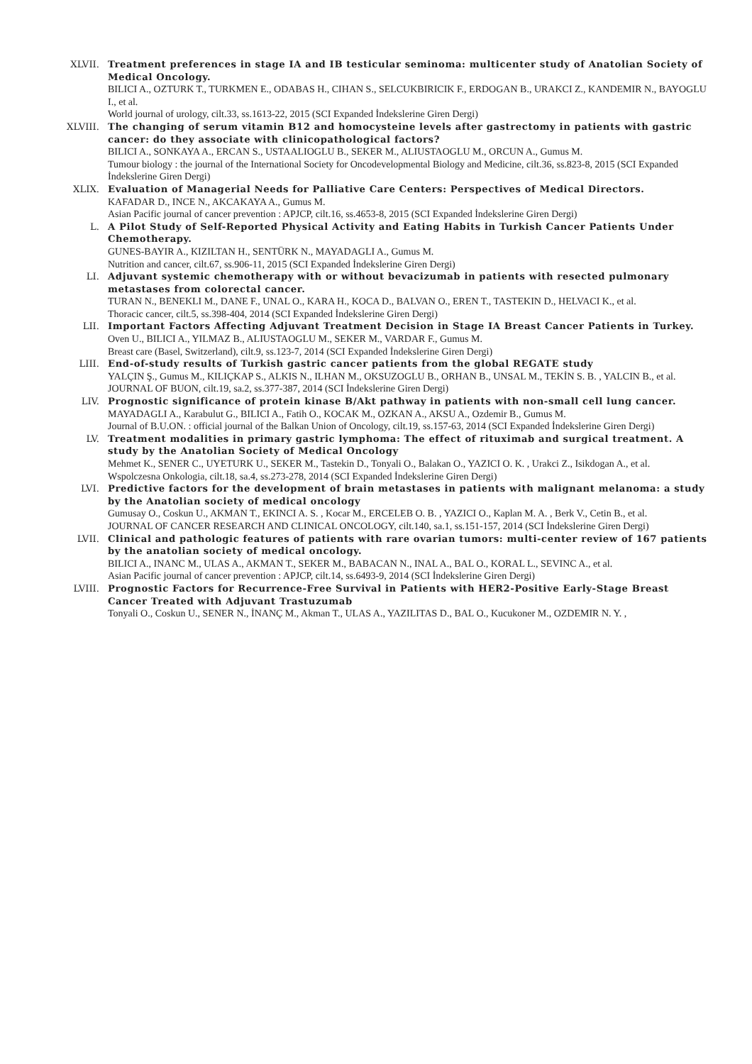XLVII. Treatment preferences in stage IA and IB testicular seminoma: multicenter study of Anatolian Society of Medical Oncology.
BILICI A., OZTURK T., TURKMEN E., ODABAS H., CIHAN S., SELCUKBIRICIK F., ERDOGAN B., URAKCI Z., KANDEMIR N., BAYOGLU I., et al.
World journal of urology, cilt.33, ss.1613-22, 2015 (SCI Expanded İndekslerine Giren Dergi)
XLVIII. The changing of serum vitamin B12 and homocysteine levels after gastrectomy in patients with gastric cancer: do they associate with clinicopathological factors?
BILICI A., SONKAYA A., ERCAN S., USTAALIOGLU B., SEKER M., ALIUSTAOGLU M., ORCUN A., Gumus M.
Tumour biology : the journal of the International Society for Oncodevelopmental Biology and Medicine, cilt.36, ss.823-8, 2015 (SCI Expanded İndekslerine Giren Dergi)
XLIX. Evaluation of Managerial Needs for Palliative Care Centers: Perspectives of Medical Directors.
KAFADAR D., INCE N., AKCAKAYA A., Gumus M.
Asian Pacific journal of cancer prevention : APJCP, cilt.16, ss.4653-8, 2015 (SCI Expanded İndekslerine Giren Dergi)
L. A Pilot Study of Self-Reported Physical Activity and Eating Habits in Turkish Cancer Patients Under Chemotherapy.
GUNES-BAYIR A., KIZILTAN H., SENTÜRK N., MAYADAGLI A., Gumus M.
Nutrition and cancer, cilt.67, ss.906-11, 2015 (SCI Expanded İndekslerine Giren Dergi)
LI. Adjuvant systemic chemotherapy with or without bevacizumab in patients with resected pulmonary metastases from colorectal cancer.
TURAN N., BENEKLI M., DANE F., UNAL O., KARA H., KOCA D., BALVAN O., EREN T., TASTEKIN D., HELVACI K., et al.
Thoracic cancer, cilt.5, ss.398-404, 2014 (SCI Expanded İndekslerine Giren Dergi)
LII. Important Factors Affecting Adjuvant Treatment Decision in Stage IA Breast Cancer Patients in Turkey.
Oven U., BILICI A., YILMAZ B., ALIUSTAOGLU M., SEKER M., VARDAR F., Gumus M.
Breast care (Basel, Switzerland), cilt.9, ss.123-7, 2014 (SCI Expanded İndekslerine Giren Dergi)
LIII. End-of-study results of Turkish gastric cancer patients from the global REGATE study
YALÇIN Ş., Gumus M., KILIÇKAP S., ALKIS N., ILHAN M., OKSUZOGLU B., ORHAN B., UNSAL M., TEKİN S. B. , YALCIN B., et al.
JOURNAL OF BUON, cilt.19, sa.2, ss.377-387, 2014 (SCI İndekslerine Giren Dergi)
LIV. Prognostic significance of protein kinase B/Akt pathway in patients with non-small cell lung cancer.
MAYADAGLI A., Karabulut G., BILICI A., Fatih O., KOCAK M., OZKAN A., AKSU A., Ozdemir B., Gumus M.
Journal of B.U.ON. : official journal of the Balkan Union of Oncology, cilt.19, ss.157-63, 2014 (SCI Expanded İndekslerine Giren Dergi)
LV. Treatment modalities in primary gastric lymphoma: The effect of rituximab and surgical treatment. A study by the Anatolian Society of Medical Oncology
Mehmet K., SENER C., UYETURK U., SEKER M., Tastekin D., Tonyali O., Balakan O., YAZICI O. K. , Urakci Z., Isikdogan A., et al.
Wspolczesna Onkologia, cilt.18, sa.4, ss.273-278, 2014 (SCI Expanded İndekslerine Giren Dergi)
LVI. Predictive factors for the development of brain metastases in patients with malignant melanoma: a study by the Anatolian society of medical oncology
Gumusay O., Coskun U., AKMAN T., EKINCI A. S. , Kocar M., ERCELEB O. B. , YAZICI O., Kaplan M. A. , Berk V., Cetin B., et al.
JOURNAL OF CANCER RESEARCH AND CLINICAL ONCOLOGY, cilt.140, sa.1, ss.151-157, 2014 (SCI İndekslerine Giren Dergi)
LVII. Clinical and pathologic features of patients with rare ovarian tumors: multi-center review of 167 patients by the anatolian society of medical oncology.
BILICI A., INANC M., ULAS A., AKMAN T., SEKER M., BABACAN N., INAL A., BAL O., KORAL L., SEVINC A., et al.
Asian Pacific journal of cancer prevention : APJCP, cilt.14, ss.6493-9, 2014 (SCI İndekslerine Giren Dergi)
LVIII. Prognostic Factors for Recurrence-Free Survival in Patients with HER2-Positive Early-Stage Breast Cancer Treated with Adjuvant Trastuzumab
Tonyali O., Coskun U., SENER N., İNANÇ M., Akman T., ULAS A., YAZILITAS D., BAL O., Kucukoner M., OZDEMIR N. Y. ,